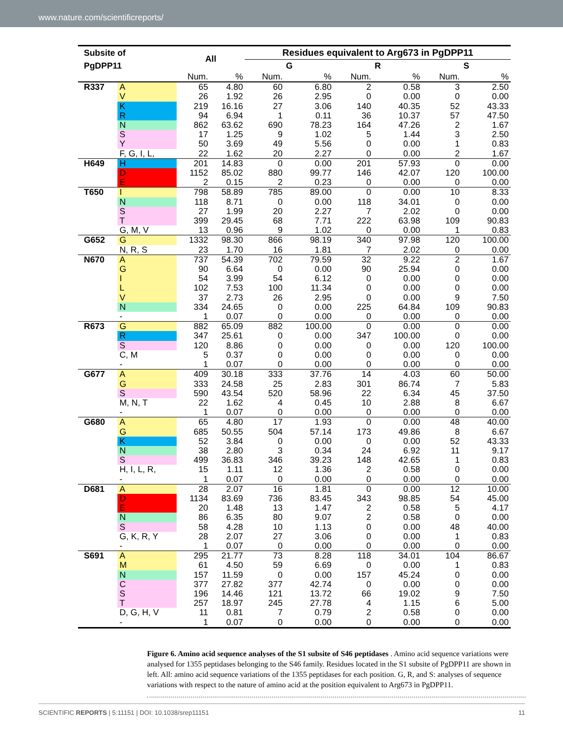www.nature.com/scientificreports/
| Subsite of PgDPP11 | | All | | Residues equivalent to Arg673 in PgDPP11 | | | | | |
| --- | --- | --- | --- | --- | --- | --- | --- | --- | --- |
| | | | | G | | R | | S | |
| | | Num. | % | Num. | % | Num. | % | Num. | % |
| R337 | A | 65 | 4.80 | 60 | 6.80 | 2 | 0.58 | 3 | 2.50 |
| | V | 26 | 1.92 | 26 | 2.95 | 0 | 0.00 | 0 | 0.00 |
| | K | 219 | 16.16 | 27 | 3.06 | 140 | 40.35 | 52 | 43.33 |
| | R | 94 | 6.94 | 1 | 0.11 | 36 | 10.37 | 57 | 47.50 |
| | N | 862 | 63.62 | 690 | 78.23 | 164 | 47.26 | 2 | 1.67 |
| | S | 17 | 1.25 | 9 | 1.02 | 5 | 1.44 | 3 | 2.50 |
| | Y | 50 | 3.69 | 49 | 5.56 | 0 | 0.00 | 1 | 0.83 |
| | F, G, I, L, | 22 | 1.62 | 20 | 2.27 | 0 | 0.00 | 2 | 1.67 |
| H649 | H | 201 | 14.83 | 0 | 0.00 | 201 | 57.93 | 0 | 0.00 |
| | D | 1152 | 85.02 | 880 | 99.77 | 146 | 42.07 | 120 | 100.00 |
| | E | 2 | 0.15 | 2 | 0.23 | 0 | 0.00 | 0 | 0.00 |
| T650 | I | 798 | 58.89 | 785 | 89.00 | 0 | 0.00 | 10 | 8.33 |
| | N | 118 | 8.71 | 0 | 0.00 | 118 | 34.01 | 0 | 0.00 |
| | S | 27 | 1.99 | 20 | 2.27 | 7 | 2.02 | 0 | 0.00 |
| | T | 399 | 29.45 | 68 | 7.71 | 222 | 63.98 | 109 | 90.83 |
| | G, M, V | 13 | 0.96 | 9 | 1.02 | 0 | 0.00 | 1 | 0.83 |
| G652 | G | 1332 | 98.30 | 866 | 98.19 | 340 | 97.98 | 120 | 100.00 |
| | N, R, S | 23 | 1.70 | 16 | 1.81 | 7 | 2.02 | 0 | 0.00 |
| N670 | A | 737 | 54.39 | 702 | 79.59 | 32 | 9.22 | 2 | 1.67 |
| | G | 90 | 6.64 | 0 | 0.00 | 90 | 25.94 | 0 | 0.00 |
| | I | 54 | 3.99 | 54 | 6.12 | 0 | 0.00 | 0 | 0.00 |
| | L | 102 | 7.53 | 100 | 11.34 | 0 | 0.00 | 0 | 0.00 |
| | V | 37 | 2.73 | 26 | 2.95 | 0 | 0.00 | 9 | 7.50 |
| | N | 334 | 24.65 | 0 | 0.00 | 225 | 64.84 | 109 | 90.83 |
| | - | 1 | 0.07 | 0 | 0.00 | 0 | 0.00 | 0 | 0.00 |
| R673 | G | 882 | 65.09 | 882 | 100.00 | 0 | 0.00 | 0 | 0.00 |
| | R | 347 | 25.61 | 0 | 0.00 | 347 | 100.00 | 0 | 0.00 |
| | S | 120 | 8.86 | 0 | 0.00 | 0 | 0.00 | 120 | 100.00 |
| | C, M | 5 | 0.37 | 0 | 0.00 | 0 | 0.00 | 0 | 0.00 |
| | - | 1 | 0.07 | 0 | 0.00 | 0 | 0.00 | 0 | 0.00 |
| G677 | A | 409 | 30.18 | 333 | 37.76 | 14 | 4.03 | 60 | 50.00 |
| | G | 333 | 24.58 | 25 | 2.83 | 301 | 86.74 | 7 | 5.83 |
| | S | 590 | 43.54 | 520 | 58.96 | 22 | 6.34 | 45 | 37.50 |
| | M, N, T | 22 | 1.62 | 4 | 0.45 | 10 | 2.88 | 8 | 6.67 |
| | - | 1 | 0.07 | 0 | 0.00 | 0 | 0.00 | 0 | 0.00 |
| G680 | A | 65 | 4.80 | 17 | 1.93 | 0 | 0.00 | 48 | 40.00 |
| | G | 685 | 50.55 | 504 | 57.14 | 173 | 49.86 | 8 | 6.67 |
| | K | 52 | 3.84 | 0 | 0.00 | 0 | 0.00 | 52 | 43.33 |
| | N | 38 | 2.80 | 3 | 0.34 | 24 | 6.92 | 11 | 9.17 |
| | S | 499 | 36.83 | 346 | 39.23 | 148 | 42.65 | 1 | 0.83 |
| | H, I, L, R, | 15 | 1.11 | 12 | 1.36 | 2 | 0.58 | 0 | 0.00 |
| | - | 1 | 0.07 | 0 | 0.00 | 0 | 0.00 | 0 | 0.00 |
| D681 | A | 28 | 2.07 | 16 | 1.81 | 0 | 0.00 | 12 | 10.00 |
| | D | 1134 | 83.69 | 736 | 83.45 | 343 | 98.85 | 54 | 45.00 |
| | E | 20 | 1.48 | 13 | 1.47 | 2 | 0.58 | 5 | 4.17 |
| | N | 86 | 6.35 | 80 | 9.07 | 2 | 0.58 | 0 | 0.00 |
| | S | 58 | 4.28 | 10 | 1.13 | 0 | 0.00 | 48 | 40.00 |
| | G, K, R, Y | 28 | 2.07 | 27 | 3.06 | 0 | 0.00 | 1 | 0.83 |
| | - | 1 | 0.07 | 0 | 0.00 | 0 | 0.00 | 0 | 0.00 |
| S691 | A | 295 | 21.77 | 73 | 8.28 | 118 | 34.01 | 104 | 86.67 |
| | M | 61 | 4.50 | 59 | 6.69 | 0 | 0.00 | 1 | 0.83 |
| | N | 157 | 11.59 | 0 | 0.00 | 157 | 45.24 | 0 | 0.00 |
| | C | 377 | 27.82 | 377 | 42.74 | 0 | 0.00 | 0 | 0.00 |
| | S | 196 | 14.46 | 121 | 13.72 | 66 | 19.02 | 9 | 7.50 |
| | T | 257 | 18.97 | 245 | 27.78 | 4 | 1.15 | 6 | 5.00 |
| | D, G, H, V | 11 | 0.81 | 7 | 0.79 | 2 | 0.58 | 0 | 0.00 |
| | - | 1 | 0.07 | 0 | 0.00 | 0 | 0.00 | 0 | 0.00 |
Figure 6. Amino acid sequence analyses of the S1 subsite of S46 peptidases . Amino acid sequence variations were analysed for 1355 peptidases belonging to the S46 family. Residues located in the S1 subsite of PgDPP11 are shown in left. All: amino acid sequence variations of the 1355 peptidases for each position. G, R, and S: analyses of sequence variations with respect to the nature of amino acid at the position equivalent to Arg673 in PgDPP11.
SCIENTIFIC REPORTS | 5:11151 | DOI: 10.1038/srep11151 11